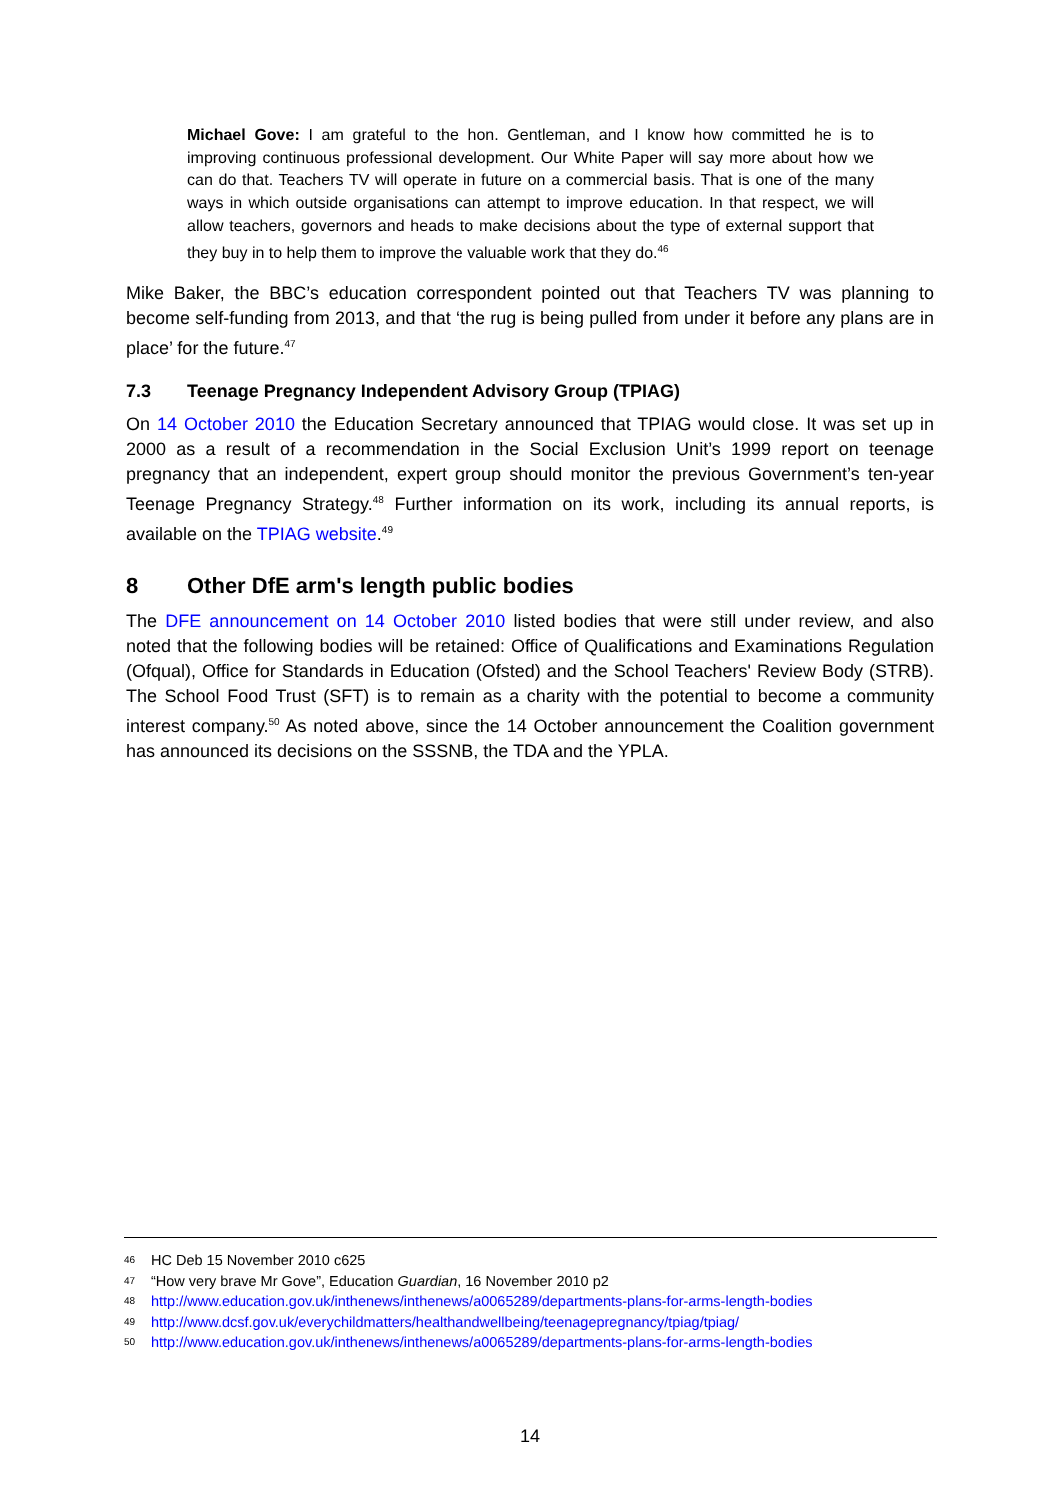Michael Gove: I am grateful to the hon. Gentleman, and I know how committed he is to improving continuous professional development. Our White Paper will say more about how we can do that. Teachers TV will operate in future on a commercial basis. That is one of the many ways in which outside organisations can attempt to improve education. In that respect, we will allow teachers, governors and heads to make decisions about the type of external support that they buy in to help them to improve the valuable work that they do.<sup>46</sup>
Mike Baker, the BBC’s education correspondent pointed out that Teachers TV was planning to become self-funding from 2013, and that ‘the rug is being pulled from under it before any plans are in place’ for the future.<sup>47</sup>
7.3 Teenage Pregnancy Independent Advisory Group (TPIAG)
On 14 October 2010 the Education Secretary announced that TPIAG would close. It was set up in 2000 as a result of a recommendation in the Social Exclusion Unit’s 1999 report on teenage pregnancy that an independent, expert group should monitor the previous Government’s ten-year Teenage Pregnancy Strategy.<sup>48</sup> Further information on its work, including its annual reports, is available on the TPIAG website.<sup>49</sup>
8 Other DfE arm's length public bodies
The DFE announcement on 14 October 2010 listed bodies that were still under review, and also noted that the following bodies will be retained: Office of Qualifications and Examinations Regulation (Ofqual), Office for Standards in Education (Ofsted) and the School Teachers' Review Body (STRB). The School Food Trust (SFT) is to remain as a charity with the potential to become a community interest company.<sup>50</sup> As noted above, since the 14 October announcement the Coalition government has announced its decisions on the SSSNB, the TDA and the YPLA.
<sup>46</sup> HC Deb 15 November 2010 c625
<sup>47</sup> “How very brave Mr Gove”, Education Guardian, 16 November 2010 p2
<sup>48</sup> http://www.education.gov.uk/inthenews/inthenews/a0065289/departments-plans-for-arms-length-bodies
<sup>49</sup> http://www.dcsf.gov.uk/everychildmatters/healthandwellbeing/teenagepregnancy/tpiag/tpiag/
<sup>50</sup> http://www.education.gov.uk/inthenews/inthenews/a0065289/departments-plans-for-arms-length-bodies
14